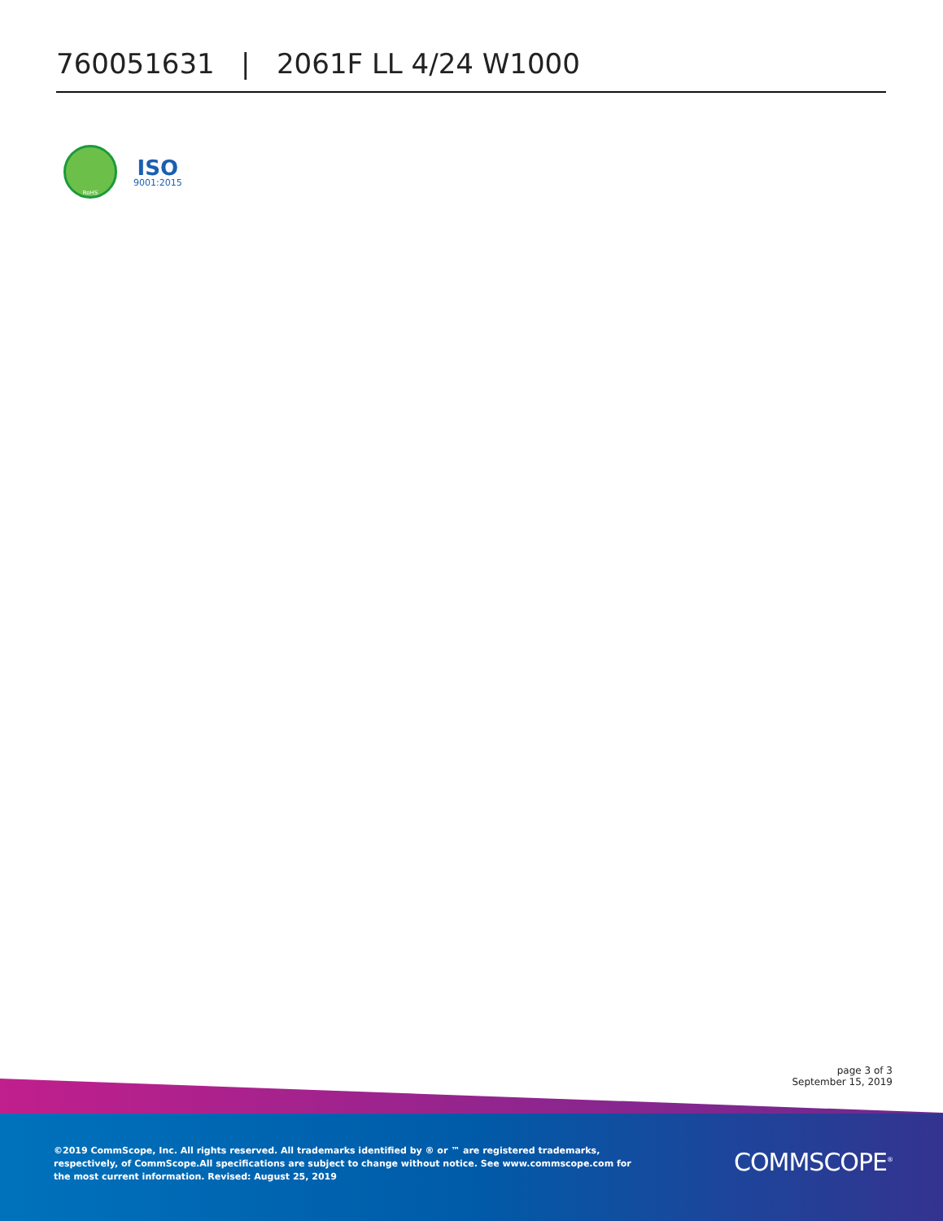760051631 | 2061F LL 4/24 W1000
RoHS
ISO
9001:2015
page 3 of 3
September 15, 2019
©2019 CommScope, Inc. All rights reserved. All trademarks identified by ® or ™ are registered trademarks, respectively, of CommScope.All specifications are subject to change without notice. See www.commscope.com for the most current information. Revised: August 25, 2019
COMMSCOPE<sup>®</sup>